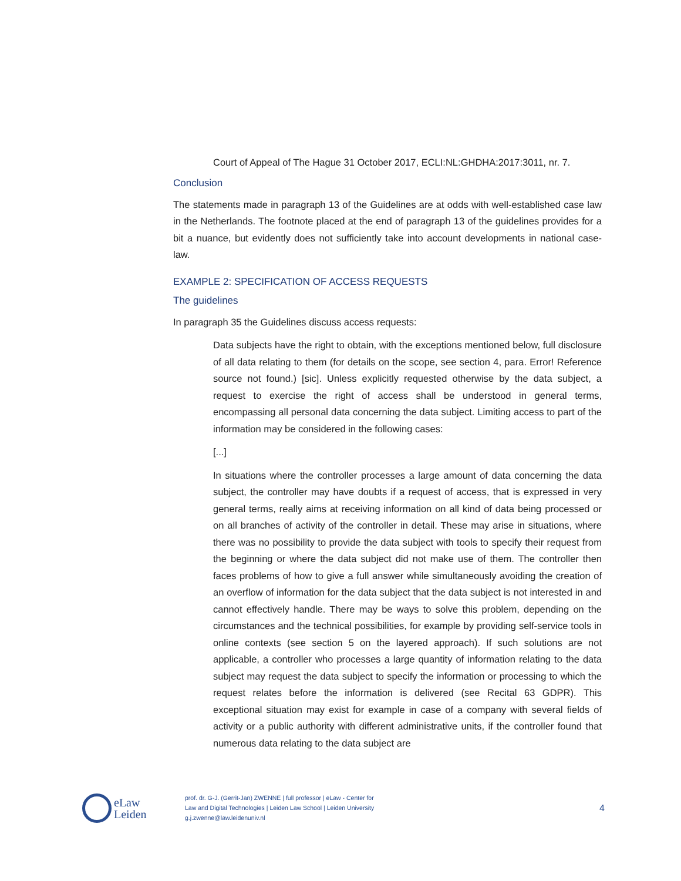Court of Appeal of The Hague 31 October 2017, ECLI:NL:GHDHA:2017:3011, nr. 7.
Conclusion
The statements made in paragraph 13 of the Guidelines are at odds with well-established case law in the Netherlands. The footnote placed at the end of paragraph 13 of the guidelines provides for a bit a nuance, but evidently does not sufficiently take into account developments in national case-law.
EXAMPLE 2: SPECIFICATION OF ACCESS REQUESTS
The guidelines
In paragraph 35 the Guidelines discuss access requests:
Data subjects have the right to obtain, with the exceptions mentioned below, full disclosure of all data relating to them (for details on the scope, see section 4, para. Error! Reference source not found.) [sic]. Unless explicitly requested otherwise by the data subject, a request to exercise the right of access shall be understood in general terms, encompassing all personal data concerning the data subject. Limiting access to part of the information may be considered in the following cases:
[...]
In situations where the controller processes a large amount of data concerning the data subject, the controller may have doubts if a request of access, that is expressed in very general terms, really aims at receiving information on all kind of data being processed or on all branches of activity of the controller in detail. These may arise in situations, where there was no possibility to provide the data subject with tools to specify their request from the beginning or where the data subject did not make use of them. The controller then faces problems of how to give a full answer while simultaneously avoiding the creation of an overflow of information for the data subject that the data subject is not interested in and cannot effectively handle. There may be ways to solve this problem, depending on the circumstances and the technical possibilities, for example by providing self-service tools in online contexts (see section 5 on the layered approach). If such solutions are not applicable, a controller who processes a large quantity of information relating to the data subject may request the data subject to specify the information or processing to which the request relates before the information is delivered (see Recital 63 GDPR). This exceptional situation may exist for example in case of a company with several fields of activity or a public authority with different administrative units, if the controller found that numerous data relating to the data subject are
eLaw
Leiden
prof. dr. G-J. (Gerrit-Jan) ZWENNE | full professor | eLaw - Center for
Law and Digital Technologies | Leiden Law School | Leiden University
g.j.zwenne@law.leidenuniv.nl
4